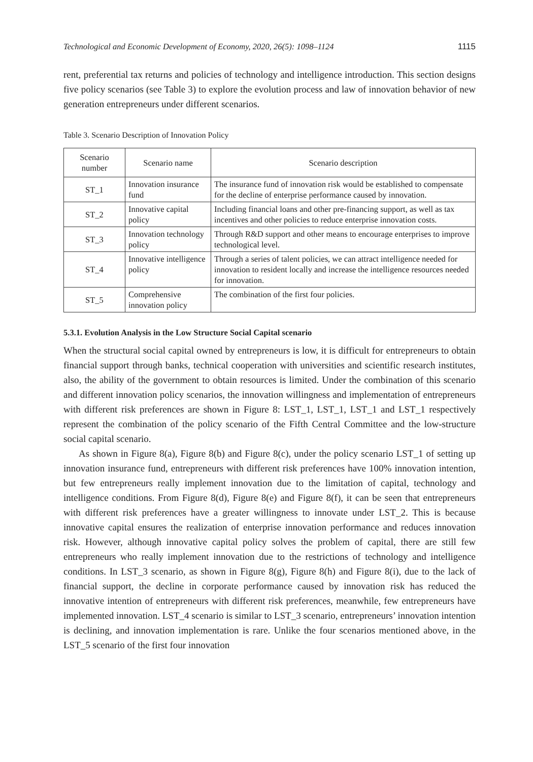Technological and Economic Development of Economy, 2020, 26(5): 1098–1124 1115
rent, preferential tax returns and policies of technology and intelligence introduction. This section designs five policy scenarios (see Table 3) to explore the evolution process and law of innovation behavior of new generation entrepreneurs under different scenarios.
Table 3. Scenario Description of Innovation Policy
| Scenario number | Scenario name | Scenario description |
| --- | --- | --- |
| ST_1 | Innovation insurance fund | The insurance fund of innovation risk would be established to compensate for the decline of enterprise performance caused by innovation. |
| ST_2 | Innovative capital policy | Including financial loans and other pre-financing support, as well as tax incentives and other policies to reduce enterprise innovation costs. |
| ST_3 | Innovation technology policy | Through R&D support and other means to encourage enterprises to improve technological level. |
| ST_4 | Innovative intelligence policy | Through a series of talent policies, we can attract intelligence needed for innovation to resident locally and increase the intelligence resources needed for innovation. |
| ST_5 | Comprehensive innovation policy | The combination of the first four policies. |
5.3.1. Evolution Analysis in the Low Structure Social Capital scenario
When the structural social capital owned by entrepreneurs is low, it is difficult for entrepreneurs to obtain financial support through banks, technical cooperation with universities and scientific research institutes, also, the ability of the government to obtain resources is limited. Under the combination of this scenario and different innovation policy scenarios, the innovation willingness and implementation of entrepreneurs with different risk preferences are shown in Figure 8: LST_1, LST_1, LST_1 and LST_1 respectively represent the combination of the policy scenario of the Fifth Central Committee and the low-structure social capital scenario.
As shown in Figure 8(a), Figure 8(b) and Figure 8(c), under the policy scenario LST_1 of setting up innovation insurance fund, entrepreneurs with different risk preferences have 100% innovation intention, but few entrepreneurs really implement innovation due to the limitation of capital, technology and intelligence conditions. From Figure 8(d), Figure 8(e) and Figure 8(f), it can be seen that entrepreneurs with different risk preferences have a greater willingness to innovate under LST_2. This is because innovative capital ensures the realization of enterprise innovation performance and reduces innovation risk. However, although innovative capital policy solves the problem of capital, there are still few entrepreneurs who really implement innovation due to the restrictions of technology and intelligence conditions. In LST_3 scenario, as shown in Figure 8(g), Figure 8(h) and Figure 8(i), due to the lack of financial support, the decline in corporate performance caused by innovation risk has reduced the innovative intention of entrepreneurs with different risk preferences, meanwhile, few entrepreneurs have implemented innovation. LST_4 scenario is similar to LST_3 scenario, entrepreneurs’ innovation intention is declining, and innovation implementation is rare. Unlike the four scenarios mentioned above, in the LST_5 scenario of the first four innovation